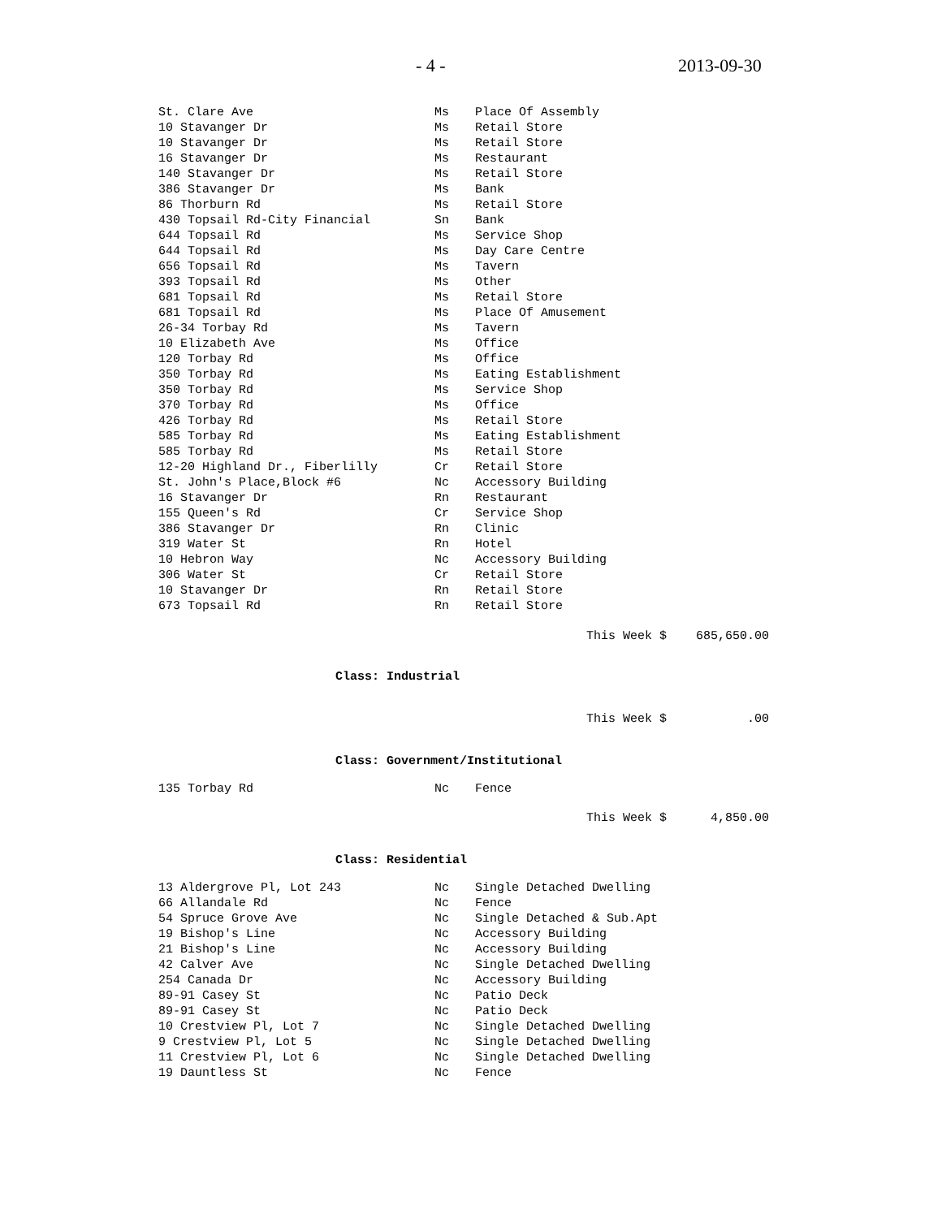- 4 - 2013-09-30
| St. Clare Ave | Ms | Place Of Assembly |
| 10 Stavanger Dr | Ms | Retail Store |
| 10 Stavanger Dr | Ms | Retail Store |
| 16 Stavanger Dr | Ms | Restaurant |
| 140 Stavanger Dr | Ms | Retail Store |
| 386 Stavanger Dr | Ms | Bank |
| 86 Thorburn Rd | Ms | Retail Store |
| 430 Topsail Rd-City Financial | Sn | Bank |
| 644 Topsail Rd | Ms | Service Shop |
| 644 Topsail Rd | Ms | Day Care Centre |
| 656 Topsail Rd | Ms | Tavern |
| 393 Topsail Rd | Ms | Other |
| 681 Topsail Rd | Ms | Retail Store |
| 681 Topsail Rd | Ms | Place Of Amusement |
| 26-34 Torbay Rd | Ms | Tavern |
| 10 Elizabeth Ave | Ms | Office |
| 120 Torbay Rd | Ms | Office |
| 350 Torbay Rd | Ms | Eating Establishment |
| 350 Torbay Rd | Ms | Service Shop |
| 370 Torbay Rd | Ms | Office |
| 426 Torbay Rd | Ms | Retail Store |
| 585 Torbay Rd | Ms | Eating Establishment |
| 585 Torbay Rd | Ms | Retail Store |
| 12-20 Highland Dr., Fiberlilly | Cr | Retail Store |
| St. John's Place,Block #6 | Nc | Accessory Building |
| 16 Stavanger Dr | Rn | Restaurant |
| 155 Queen's Rd | Cr | Service Shop |
| 386 Stavanger Dr | Rn | Clinic |
| 319 Water St | Rn | Hotel |
| 10 Hebron Way | Nc | Accessory Building |
| 306 Water St | Cr | Retail Store |
| 10 Stavanger Dr | Rn | Retail Store |
| 673 Topsail Rd | Rn | Retail Store |
This Week $ 685,650.00
Class: Industrial
This Week $ .00
Class: Government/Institutional
| 135 Torbay Rd | Nc | Fence |
This Week $ 4,850.00
Class: Residential
| 13 Aldergrove Pl, Lot 243 | Nc | Single Detached Dwelling |
| 66 Allandale Rd | Nc | Fence |
| 54 Spruce Grove Ave | Nc | Single Detached & Sub.Apt |
| 19 Bishop's Line | Nc | Accessory Building |
| 21 Bishop's Line | Nc | Accessory Building |
| 42 Calver Ave | Nc | Single Detached Dwelling |
| 254 Canada Dr | Nc | Accessory Building |
| 89-91 Casey St | Nc | Patio Deck |
| 89-91 Casey St | Nc | Patio Deck |
| 10 Crestview Pl, Lot 7 | Nc | Single Detached Dwelling |
| 9 Crestview Pl, Lot 5 | Nc | Single Detached Dwelling |
| 11 Crestview Pl, Lot 6 | Nc | Single Detached Dwelling |
| 19 Dauntless St | Nc | Fence |